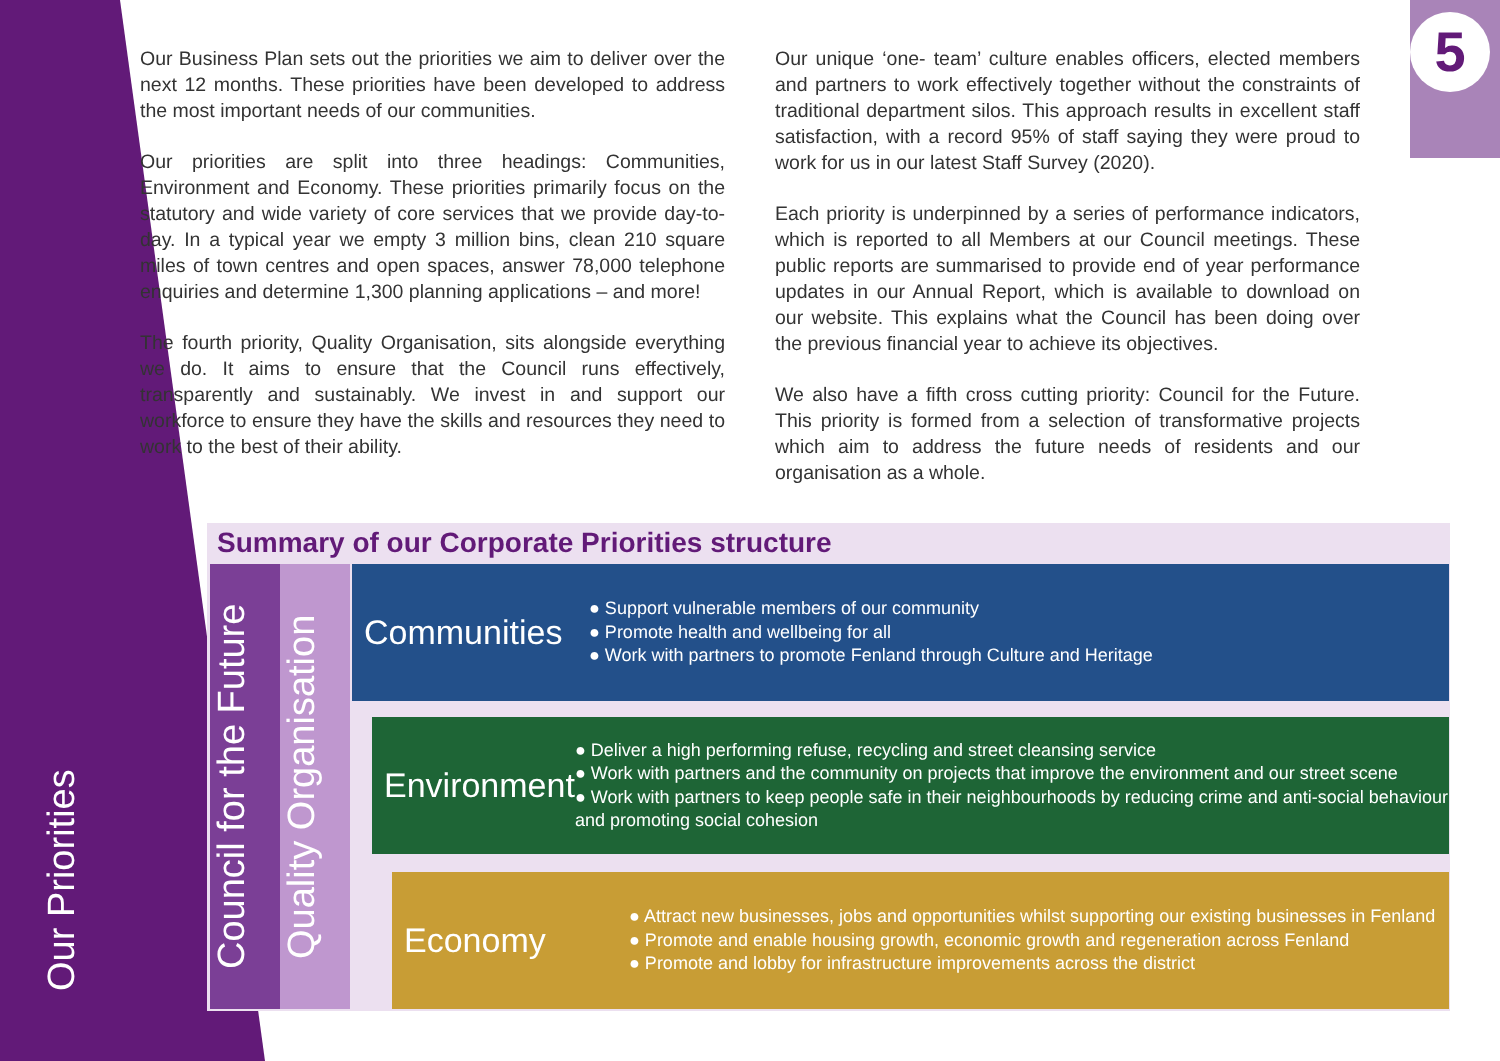Our Priorities
5
Our Business Plan sets out the priorities we aim to deliver over the next 12 months. These priorities have been developed to address the most important needs of our communities.
Our priorities are split into three headings: Communities, Environment and Economy. These priorities primarily focus on the statutory and wide variety of core services that we provide day-to-day. In a typical year we empty 3 million bins, clean 210 square miles of town centres and open spaces, answer 78,000 telephone enquiries and determine 1,300 planning applications – and more!
The fourth priority, Quality Organisation, sits alongside everything we do. It aims to ensure that the Council runs effectively, transparently and sustainably. We invest in and support our workforce to ensure they have the skills and resources they need to work to the best of their ability.
Our unique ‘one- team’ culture enables officers, elected members and partners to work effectively together without the constraints of traditional department silos. This approach results in excellent staff satisfaction, with a record 95% of staff saying they were proud to work for us in our latest Staff Survey (2020).
Each priority is underpinned by a series of performance indicators, which is reported to all Members at our Council meetings. These public reports are summarised to provide end of year performance updates in our Annual Report, which is available to download on our website. This explains what the Council has been doing over the previous financial year to achieve its objectives.
We also have a fifth cross cutting priority: Council for the Future. This priority is formed from a selection of transformative projects which aim to address the future needs of residents and our organisation as a whole.
Summary of our Corporate Priorities structure
Council for the Future
Quality Organisation
Communities
● Support vulnerable members of our community
● Promote health and wellbeing for all
● Work with partners to promote Fenland through Culture and Heritage
Environment
● Deliver a high performing refuse, recycling and street cleansing service
● Work with partners and the community on projects that improve the environment and our street scene
● Work with partners to keep people safe in their neighbourhoods by reducing crime and anti-social behaviour and promoting social cohesion
Economy
● Attract new businesses, jobs and opportunities whilst supporting our existing businesses in Fenland
● Promote and enable housing growth, economic growth and regeneration across Fenland
● Promote and lobby for infrastructure improvements across the district